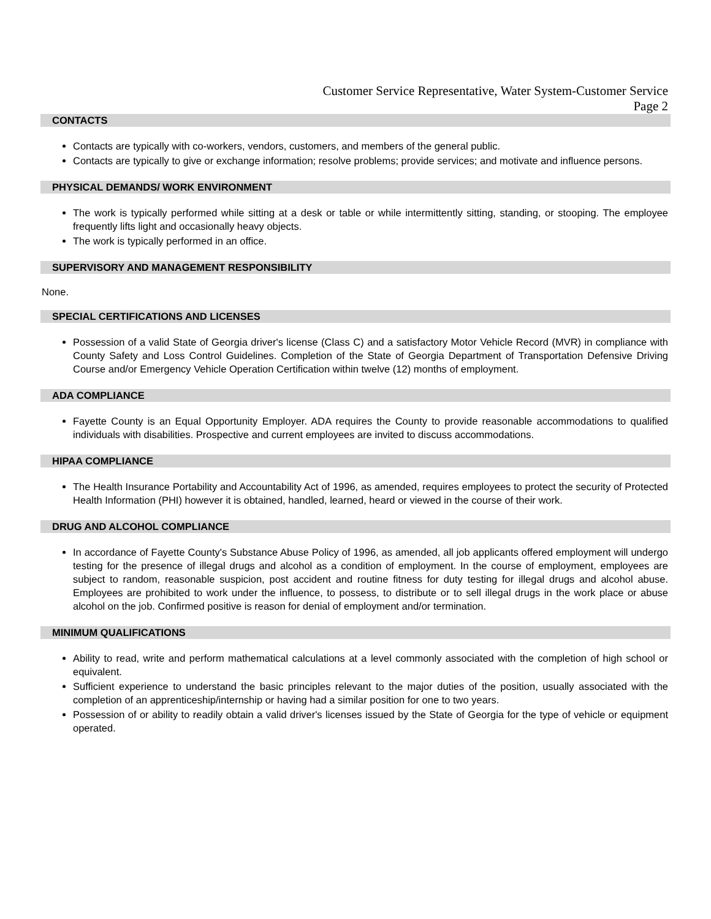Customer Service Representative, Water System-Customer Service
Page 2
CONTACTS
Contacts are typically with co-workers, vendors, customers, and members of the general public.
Contacts are typically to give or exchange information; resolve problems; provide services; and motivate and influence persons.
PHYSICAL DEMANDS/ WORK ENVIRONMENT
The work is typically performed while sitting at a desk or table or while intermittently sitting, standing, or stooping. The employee frequently lifts light and occasionally heavy objects.
The work is typically performed in an office.
SUPERVISORY AND MANAGEMENT RESPONSIBILITY
None.
SPECIAL CERTIFICATIONS AND LICENSES
Possession of a valid State of Georgia driver's license (Class C) and a satisfactory Motor Vehicle Record (MVR) in compliance with County Safety and Loss Control Guidelines. Completion of the State of Georgia Department of Transportation Defensive Driving Course and/or Emergency Vehicle Operation Certification within twelve (12) months of employment.
ADA COMPLIANCE
Fayette County is an Equal Opportunity Employer. ADA requires the County to provide reasonable accommodations to qualified individuals with disabilities. Prospective and current employees are invited to discuss accommodations.
HIPAA COMPLIANCE
The Health Insurance Portability and Accountability Act of 1996, as amended, requires employees to protect the security of Protected Health Information (PHI) however it is obtained, handled, learned, heard or viewed in the course of their work.
DRUG AND ALCOHOL COMPLIANCE
In accordance of Fayette County's Substance Abuse Policy of 1996, as amended, all job applicants offered employment will undergo testing for the presence of illegal drugs and alcohol as a condition of employment. In the course of employment, employees are subject to random, reasonable suspicion, post accident and routine fitness for duty testing for illegal drugs and alcohol abuse. Employees are prohibited to work under the influence, to possess, to distribute or to sell illegal drugs in the work place or abuse alcohol on the job. Confirmed positive is reason for denial of employment and/or termination.
MINIMUM QUALIFICATIONS
Ability to read, write and perform mathematical calculations at a level commonly associated with the completion of high school or equivalent.
Sufficient experience to understand the basic principles relevant to the major duties of the position, usually associated with the completion of an apprenticeship/internship or having had a similar position for one to two years.
Possession of or ability to readily obtain a valid driver's licenses issued by the State of Georgia for the type of vehicle or equipment operated.